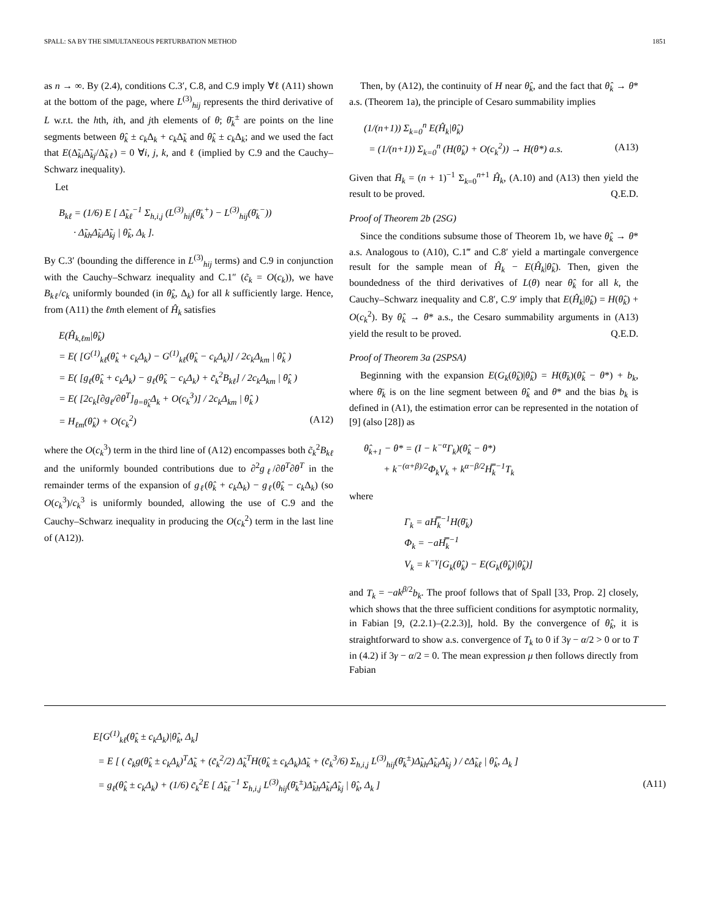SPALL: SA BY THE SIMULTANEOUS PERTURBATION METHOD 1851
as n → ∞. By (2.4), conditions C.3′, C.8, and C.9 imply ∀ℓ (A11) shown at the bottom of the page, where L<sup>(3)</sup><sub>hij</sub> represents the third derivative of L w.r.t. the hth, ith, and jth elements of θ; θ̄<sub>k</sub><sup>±</sup> are points on the line segments between θ̂<sub>k</sub> ± c<sub>k</sub> Δ<sub>k</sub> + c<sub>k</sub> Δ̃<sub>k</sub> and θ̂<sub>k</sub> ± c<sub>k</sub> Δ<sub>k</sub>; and we used the fact that E(Δ̃<sub>ki</sub>Δ̃<sub>kj</sub>/Δ̃<sub>kℓ</sub>) = 0 ∀i, j, k, and ℓ (implied by C.9 and the Cauchy–Schwarz inequality).
Let
B<sub>kℓ</sub> = (1/6) E [ Δ̃<sub>kℓ</sub><sup>−1</sup> Σ<sub>h,i,j</sub> (L<sup>(3)</sup><sub>hij</sub>(θ̄<sub>k</sub><sup>+</sup>) − L<sup>(3)</sup><sub>hij</sub>(θ̄<sub>k</sub><sup>−</sup>))
· Δ̃<sub>kh</sub>Δ̃<sub>ki</sub>Δ̃<sub>kj</sub> | θ̂<sub>k</sub>, Δ<sub>k</sub> ].
By C.3′ (bounding the difference in L<sup>(3)</sup><sub>hij</sub> terms) and C.9 in conjunction with the Cauchy–Schwarz inequality and C.1″ (c̃<sub>k</sub> = O(c<sub>k</sub>)), we have B<sub>kℓ</sub>/c<sub>k</sub> uniformly bounded (in θ̂<sub>k</sub>, Δ<sub>k</sub>) for all k sufficiently large. Hence, from (A11) the ℓmth element of Ĥ<sub>k</sub> satisfies
E(Ĥ<sub>k,ℓm</sub>|θ̂<sub>k</sub>)
= E( [G<sup>(1)</sup><sub>kℓ</sub>(θ̂<sub>k</sub> + c<sub>k</sub>Δ<sub>k</sub>) − G<sup>(1)</sup><sub>kℓ</sub>(θ̂<sub>k</sub> − c<sub>k</sub>Δ<sub>k</sub>)] / 2c<sub>k</sub>Δ<sub>km</sub> | θ̂<sub>k</sub> )
= E( [g<sub>ℓ</sub>(θ̂<sub>k</sub> + c<sub>k</sub>Δ<sub>k</sub>) − g<sub>ℓ</sub>(θ̂<sub>k</sub> − c<sub>k</sub>Δ<sub>k</sub>) + c̃<sub>k</sub><sup>2</sup>B<sub>kℓ</sub>] / 2c<sub>k</sub>Δ<sub>km</sub> | θ̂<sub>k</sub> )
= E( [2c<sub>k</sub>[∂g<sub>ℓ</sub>/∂θ<sup>T</sup>]<sub>θ=θ̂<sub>k</sub></sub>Δ<sub>k</sub> + O(c<sub>k</sub><sup>3</sup>)] / 2c<sub>k</sub>Δ<sub>km</sub> | θ̂<sub>k</sub> )
= H<sub>ℓm</sub>(θ̂<sub>k</sub>) + O(c<sub>k</sub><sup>2</sup>) (A12)
where the O(c<sub>k</sub><sup>3</sup>) term in the third line of (A12) encompasses both c̃<sub>k</sub><sup>2</sup>B<sub>kℓ</sub> and the uniformly bounded contributions due to ∂<sup>2</sup>g<sub>ℓ</sub>/∂θ<sup>T</sup>∂θ<sup>T</sup> in the remainder terms of the expansion of g<sub>ℓ</sub>(θ̂<sub>k</sub> + c<sub>k</sub> Δ<sub>k</sub>) − g<sub>ℓ</sub>(θ̂<sub>k</sub> − c<sub>k</sub> Δ<sub>k</sub>) (so O(c<sub>k</sub><sup>3</sup>)/c<sub>k</sub><sup>3</sup> is uniformly bounded, allowing the use of C.9 and the Cauchy–Schwarz inequality in producing the O(c<sub>k</sub><sup>2</sup>) term in the last line of (A12)).
Then, by (A12), the continuity of H near θ̂<sub>k</sub>, and the fact that θ̂<sub>k</sub> → θ* a.s. (Theorem 1a), the principle of Cesaro summability implies
(1/(n+1)) Σ<sub>k=0</sub><sup>n</sup> E(Ĥ<sub>k</sub>|θ̂<sub>k</sub>)
= (1/(n+1)) Σ<sub>k=0</sub><sup>n</sup> (H(θ̂<sub>k</sub>) + O(c<sub>k</sub><sup>2</sup>)) → H(θ*) a.s. (A13)
Given that H̄<sub>k</sub> = (n + 1)<sup>−1</sup> Σ<sub>k=0</sub><sup>n+1</sup> Ĥ<sub>k</sub>, (A.10) and (A13) then yield the result to be proved. Q.E.D.
Proof of Theorem 2b (2SG)
Since the conditions subsume those of Theorem 1b, we have θ̂<sub>k</sub> → θ* a.s. Analogous to (A10), C.1‴ and C.8′ yield a martingale convergence result for the sample mean of Ĥ<sub>k</sub> − E(Ĥ<sub>k</sub>|θ̂<sub>k</sub>). Then, given the boundedness of the third derivatives of L(θ) near θ̂<sub>k</sub> for all k, the Cauchy–Schwarz inequality and C.8′, C.9′ imply that E(Ĥ<sub>k</sub>|θ̂<sub>k</sub>) = H(θ̂<sub>k</sub>) + O(c<sub>k</sub><sup>2</sup>). By θ̂<sub>k</sub> → θ* a.s., the Cesaro summability arguments in (A13) yield the result to be proved. Q.E.D.
Proof of Theorem 3a (2SPSA)
Beginning with the expansion E(G<sub>k</sub>(θ̂<sub>k</sub>)|θ̂<sub>k</sub>) = H(θ̄<sub>k</sub>)(θ̂<sub>k</sub> − θ*) + b<sub>k</sub>, where θ̄<sub>k</sub> is on the line segment between θ̂<sub>k</sub> and θ* and the bias b<sub>k</sub> is defined in (A1), the estimation error can be represented in the notation of [9] (also [28]) as
θ̂<sub>k+1</sub> − θ* = (I − k<sup>−α</sup>Γ<sub>k</sub>)(θ̂<sub>k</sub> − θ*)
+ k<sup>−(α+β)/2</sup>Φ<sub>k</sub>V<sub>k</sub> + k<sup>α−β/2</sup>H̿<sub>k</sub><sup>−1</sup>T<sub>k</sub>
where
Γ<sub>k</sub> = aH̿<sub>k</sub><sup>−1</sup>H(θ̄<sub>k</sub>)
Φ<sub>k</sub> = −aH̿<sub>k</sub><sup>−1</sup>
V<sub>k</sub> = k<sup>−γ</sup>[G<sub>k</sub>(θ̂<sub>k</sub>) − E(G<sub>k</sub>(θ̂<sub>k</sub>)|θ̂<sub>k</sub>)]
and T<sub>k</sub> = −ak<sup>β/2</sup>b<sub>k</sub>. The proof follows that of Spall [33, Prop. 2] closely, which shows that the three sufficient conditions for asymptotic normality, in Fabian [9, (2.2.1)–(2.2.3)], hold. By the convergence of θ̂<sub>k</sub>, it is straightforward to show a.s. convergence of T<sub>k</sub> to 0 if 3γ − α/2 > 0 or to T in (4.2) if 3γ − α/2 = 0. The mean expression μ then follows directly from Fabian
E[G<sup>(1)</sup><sub>kℓ</sub>(θ̂<sub>k</sub> ± c<sub>k</sub>Δ<sub>k</sub>)|θ̂<sub>k</sub>, Δ<sub>k</sub>]
= E [ ( c̃<sub>k</sub>g(θ̂<sub>k</sub> ± c<sub>k</sub>Δ<sub>k</sub>)<sup>T</sup>Δ̃<sub>k</sub> + (c̃<sub>k</sub><sup>2</sup>/2) Δ̃<sub>k</sub><sup>T</sup>H(θ̂<sub>k</sub> ± c<sub>k</sub>Δ<sub>k</sub>)Δ̃<sub>k</sub> + (c̃<sub>k</sub><sup>3</sup>/6) Σ<sub>h,i,j</sub> L<sup>(3)</sup><sub>hij</sub>(θ̄<sub>k</sub><sup>±</sup>)Δ̃<sub>kh</sub>Δ̃<sub>ki</sub>Δ̃<sub>kj</sub> ) / c̃Δ̃<sub>kℓ</sub> | θ̂<sub>k</sub>, Δ<sub>k</sub> ]
= g<sub>ℓ</sub>(θ̂<sub>k</sub> ± c<sub>k</sub>Δ<sub>k</sub>) + (1/6) c̃<sub>k</sub><sup>2</sup>E [ Δ̃<sub>kℓ</sub><sup>−1</sup> Σ<sub>h,i,j</sub> L<sup>(3)</sup><sub>hij</sub>(θ̄<sub>k</sub><sup>±</sup>)Δ̃<sub>kh</sub>Δ̃<sub>ki</sub>Δ̃<sub>kj</sub> | θ̂<sub>k</sub>, Δ<sub>k</sub> ] (A11)